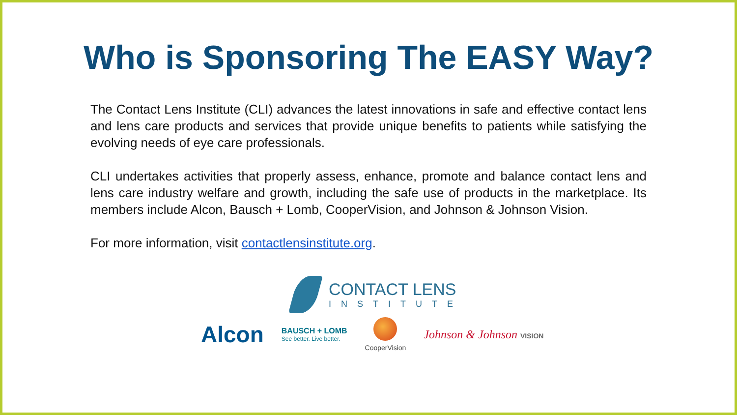Who is Sponsoring The EASY Way?
The Contact Lens Institute (CLI) advances the latest innovations in safe and effective contact lens and lens care products and services that provide unique benefits to patients while satisfying the evolving needs of eye care professionals.
CLI undertakes activities that properly assess, enhance, promote and balance contact lens and lens care industry welfare and growth, including the safe use of products in the marketplace. Its members include Alcon, Bausch + Lomb, CooperVision, and Johnson & Johnson Vision.
For more information, visit contactlensinstitute.org.
CONTACT LENS
INSTITUTE
Alcon
BAUSCH + LOMB
See better. Live better.
CooperVision
Johnson & Johnson VISION